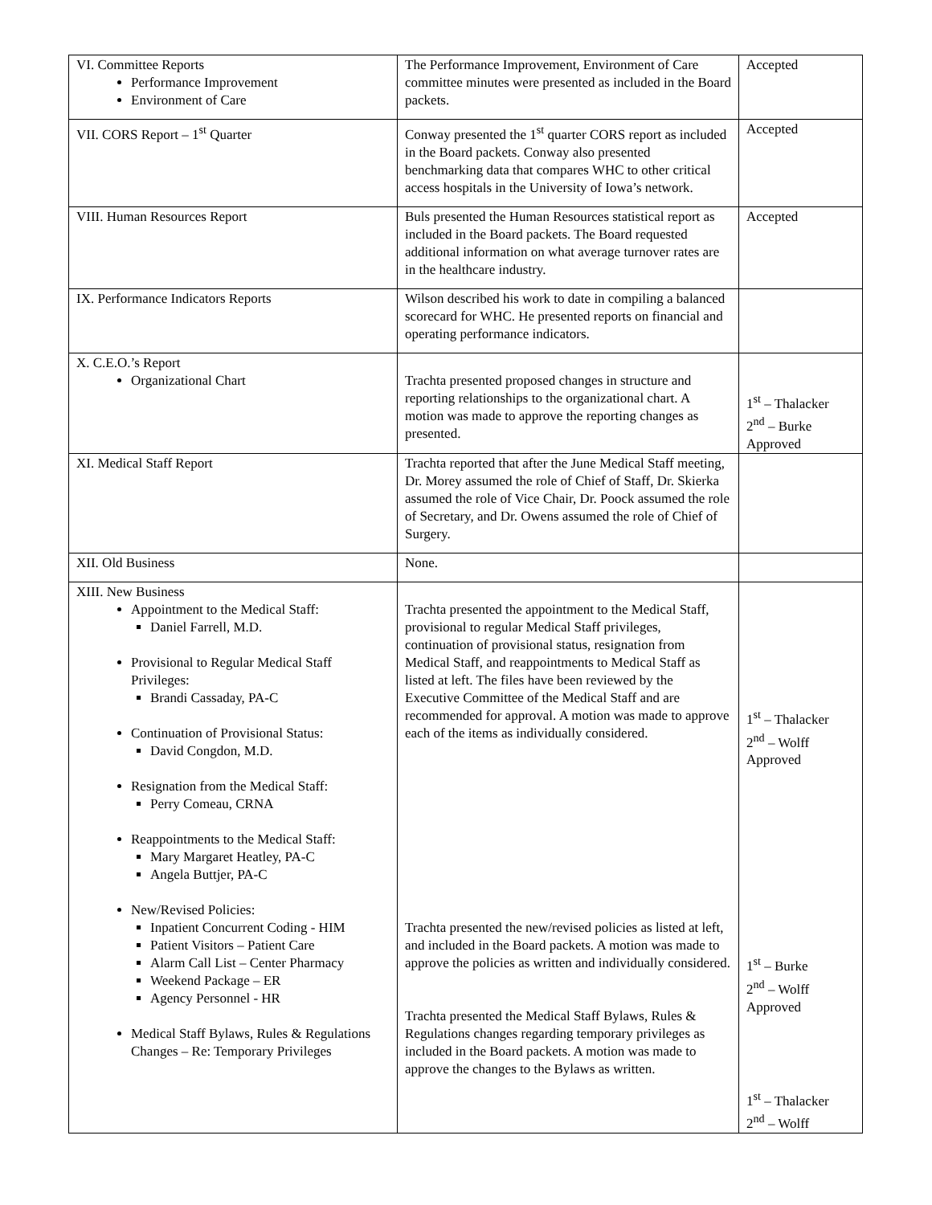| VI. Committee Reports Performance Improvement Environment of Care | The Performance Improvement, Environment of Care committee minutes were presented as included in the Board packets. | Accepted |
| VII. CORS Report – 1<sup>st</sup> Quarter | Conway presented the 1<sup>st</sup> quarter CORS report as included in the Board packets. Conway also presented benchmarking data that compares WHC to other critical access hospitals in the University of Iowa’s network. | Accepted |
| VIII. Human Resources Report | Buls presented the Human Resources statistical report as included in the Board packets. The Board requested additional information on what average turnover rates are in the healthcare industry. | Accepted |
| IX. Performance Indicators Reports | Wilson described his work to date in compiling a balanced scorecard for WHC. He presented reports on financial and operating performance indicators. | |
| X. C.E.O.’s Report Organizational Chart | Trachta presented proposed changes in structure and reporting relationships to the organizational chart. A motion was made to approve the reporting changes as presented. | 1<sup>st</sup> – Thalacker 2<sup>nd</sup> – Burke Approved |
| XI. Medical Staff Report | Trachta reported that after the June Medical Staff meeting, Dr. Morey assumed the role of Chief of Staff, Dr. Skierka assumed the role of Vice Chair, Dr. Poock assumed the role of Secretary, and Dr. Owens assumed the role of Chief of Surgery. | |
| XII. Old Business | None. | |
| XIII. New Business Appointment to the Medical Staff: Daniel Farrell, M.D. Provisional to Regular Medical Staff Privileges: Brandi Cassaday, PA-C Continuation of Provisional Status: David Congdon, M.D. Resignation from the Medical Staff: Perry Comeau, CRNA Reappointments to the Medical Staff: Mary Margaret Heatley, PA-C Angela Buttjer, PA-C New/Revised Policies: Inpatient Concurrent Coding - HIM Patient Visitors – Patient Care Alarm Call List – Center Pharmacy Weekend Package – ER Agency Personnel - HR Medical Staff Bylaws, Rules & Regulations Changes – Re: Temporary Privileges | Trachta presented the appointment to the Medical Staff, provisional to regular Medical Staff privileges, continuation of provisional status, resignation from Medical Staff, and reappointments to Medical Staff as listed at left. The files have been reviewed by the Executive Committee of the Medical Staff and are recommended for approval. A motion was made to approve each of the items as individually considered. Trachta presented the new/revised policies as listed at left, and included in the Board packets. A motion was made to approve the policies as written and individually considered. Trachta presented the Medical Staff Bylaws, Rules & Regulations changes regarding temporary privileges as included in the Board packets. A motion was made to approve the changes to the Bylaws as written. | 1<sup>st</sup> – Thalacker 2<sup>nd</sup> – Wolff Approved 1<sup>st</sup> – Burke 2<sup>nd</sup> – Wolff Approved 1<sup>st</sup> – Thalacker 2<sup>nd</sup> – Wolff |